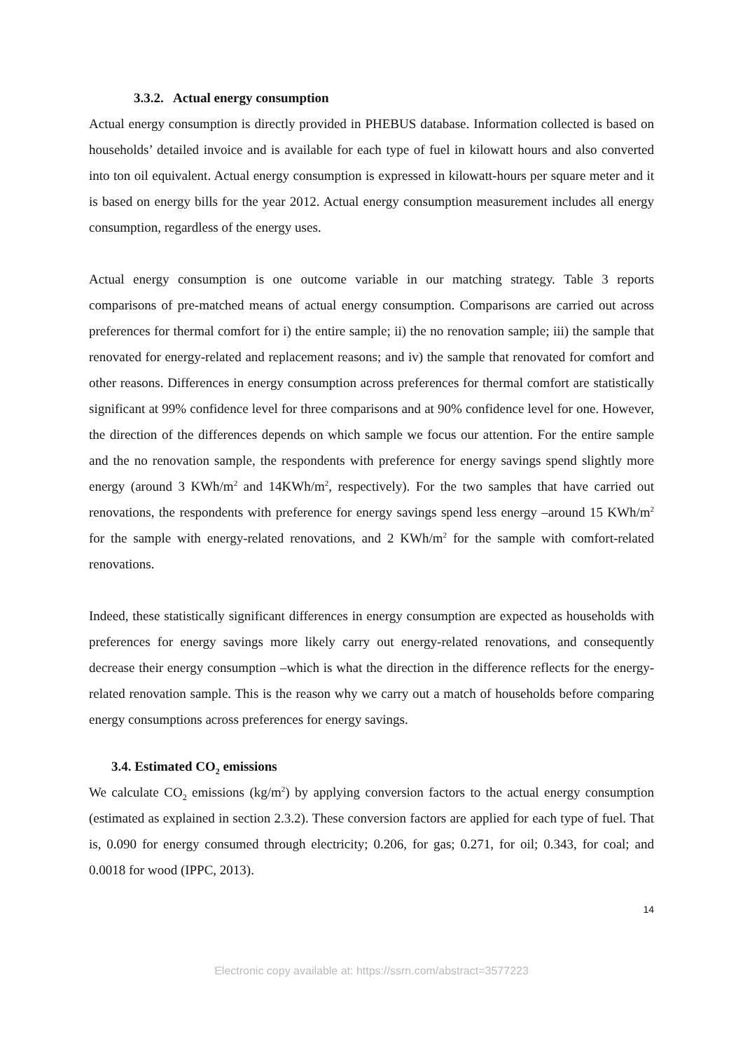3.3.2. Actual energy consumption
Actual energy consumption is directly provided in PHEBUS database. Information collected is based on households’ detailed invoice and is available for each type of fuel in kilowatt hours and also converted into ton oil equivalent. Actual energy consumption is expressed in kilowatt-hours per square meter and it is based on energy bills for the year 2012. Actual energy consumption measurement includes all energy consumption, regardless of the energy uses.
Actual energy consumption is one outcome variable in our matching strategy. Table 3 reports comparisons of pre-matched means of actual energy consumption. Comparisons are carried out across preferences for thermal comfort for i) the entire sample; ii) the no renovation sample; iii) the sample that renovated for energy-related and replacement reasons; and iv) the sample that renovated for comfort and other reasons. Differences in energy consumption across preferences for thermal comfort are statistically significant at 99% confidence level for three comparisons and at 90% confidence level for one. However, the direction of the differences depends on which sample we focus our attention. For the entire sample and the no renovation sample, the respondents with preference for energy savings spend slightly more energy (around 3 KWh/m<sup>2</sup> and 14KWh/m<sup>2</sup>, respectively). For the two samples that have carried out renovations, the respondents with preference for energy savings spend less energy –around 15 KWh/m<sup>2</sup> for the sample with energy-related renovations, and 2 KWh/m<sup>2</sup> for the sample with comfort-related renovations.
Indeed, these statistically significant differences in energy consumption are expected as households with preferences for energy savings more likely carry out energy-related renovations, and consequently decrease their energy consumption –which is what the direction in the difference reflects for the energy-related renovation sample. This is the reason why we carry out a match of households before comparing energy consumptions across preferences for energy savings.
3.4. Estimated CO<sub>2</sub> emissions
We calculate CO<sub>2</sub> emissions (kg/m<sup>2</sup>) by applying conversion factors to the actual energy consumption (estimated as explained in section 2.3.2). These conversion factors are applied for each type of fuel. That is, 0.090 for energy consumed through electricity; 0.206, for gas; 0.271, for oil; 0.343, for coal; and 0.0018 for wood (IPPC, 2013).
14
Electronic copy available at: https://ssrn.com/abstract=3577223